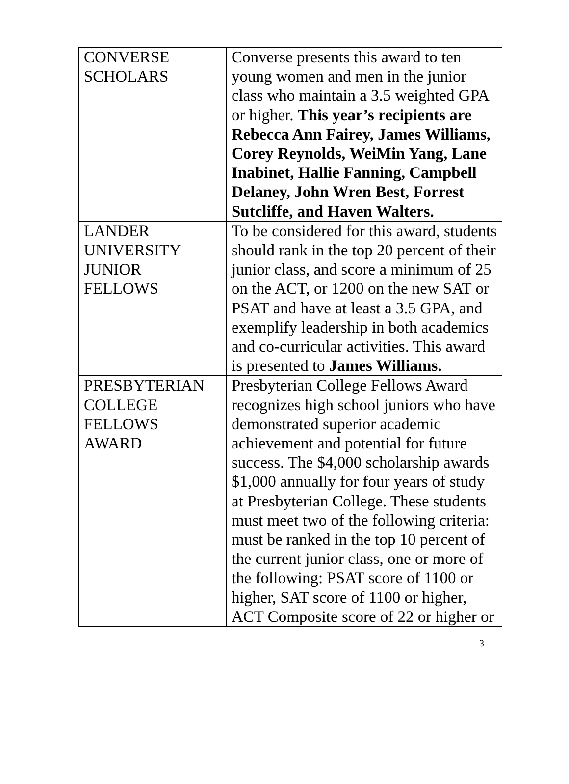| CONVERSE SCHOLARS | Converse presents this award to ten young women and men in the junior class who maintain a 3.5 weighted GPA or higher. This year’s recipients are Rebecca Ann Fairey, James Williams, Corey Reynolds, WeiMin Yang, Lane Inabinet, Hallie Fanning, Campbell Delaney, John Wren Best, Forrest Sutcliffe, and Haven Walters. |
| LANDER UNIVERSITY JUNIOR FELLOWS | To be considered for this award, students should rank in the top 20 percent of their junior class, and score a minimum of 25 on the ACT, or 1200 on the new SAT or PSAT and have at least a 3.5 GPA, and exemplify leadership in both academics and co-curricular activities. This award is presented to James Williams. |
| PRESBYTERIAN COLLEGE FELLOWS AWARD | Presbyterian College Fellows Award recognizes high school juniors who have demonstrated superior academic achievement and potential for future success. The $4,000 scholarship awards $1,000 annually for four years of study at Presbyterian College. These students must meet two of the following criteria: must be ranked in the top 10 percent of the current junior class, one or more of the following: PSAT score of 1100 or higher, SAT score of 1100 or higher, ACT Composite score of 22 or higher or |
3